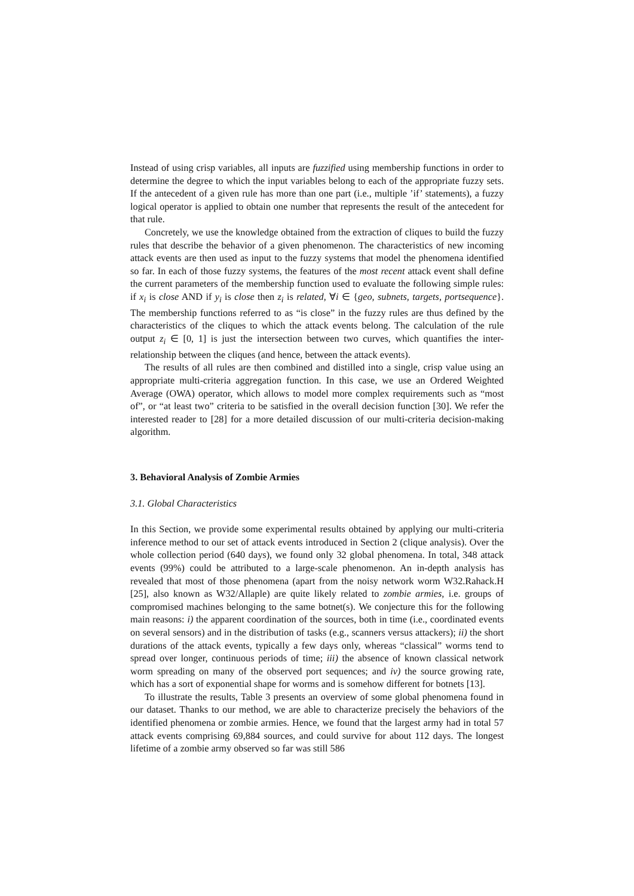Instead of using crisp variables, all inputs are fuzzified using membership functions in order to determine the degree to which the input variables belong to each of the appropriate fuzzy sets. If the antecedent of a given rule has more than one part (i.e., multiple ’if’ statements), a fuzzy logical operator is applied to obtain one number that represents the result of the antecedent for that rule.
Concretely, we use the knowledge obtained from the extraction of cliques to build the fuzzy rules that describe the behavior of a given phenomenon. The characteristics of new incoming attack events are then used as input to the fuzzy systems that model the phenomena identified so far. In each of those fuzzy systems, the features of the most recent attack event shall define the current parameters of the membership function used to evaluate the following simple rules: if x<sub>i</sub> is close AND if y<sub>i</sub> is close then z<sub>i</sub> is related, ∀i ∈ {geo, subnets, targets, portsequence}. The membership functions referred to as “is close” in the fuzzy rules are thus defined by the characteristics of the cliques to which the attack events belong. The calculation of the rule output z<sub>i</sub> ∈ [0, 1] is just the intersection between two curves, which quantifies the inter-relationship between the cliques (and hence, between the attack events).
The results of all rules are then combined and distilled into a single, crisp value using an appropriate multi-criteria aggregation function. In this case, we use an Ordered Weighted Average (OWA) operator, which allows to model more complex requirements such as “most of”, or “at least two” criteria to be satisfied in the overall decision function [30]. We refer the interested reader to [28] for a more detailed discussion of our multi-criteria decision-making algorithm.
3. Behavioral Analysis of Zombie Armies
3.1. Global Characteristics
In this Section, we provide some experimental results obtained by applying our multi-criteria inference method to our set of attack events introduced in Section 2 (clique analysis). Over the whole collection period (640 days), we found only 32 global phenomena. In total, 348 attack events (99%) could be attributed to a large-scale phenomenon. An in-depth analysis has revealed that most of those phenomena (apart from the noisy network worm W32.Rahack.H [25], also known as W32/Allaple) are quite likely related to zombie armies, i.e. groups of compromised machines belonging to the same botnet(s). We conjecture this for the following main reasons: i) the apparent coordination of the sources, both in time (i.e., coordinated events on several sensors) and in the distribution of tasks (e.g., scanners versus attackers); ii) the short durations of the attack events, typically a few days only, whereas “classical” worms tend to spread over longer, continuous periods of time; iii) the absence of known classical network worm spreading on many of the observed port sequences; and iv) the source growing rate, which has a sort of exponential shape for worms and is somehow different for botnets [13].
To illustrate the results, Table 3 presents an overview of some global phenomena found in our dataset. Thanks to our method, we are able to characterize precisely the behaviors of the identified phenomena or zombie armies. Hence, we found that the largest army had in total 57 attack events comprising 69,884 sources, and could survive for about 112 days. The longest lifetime of a zombie army observed so far was still 586